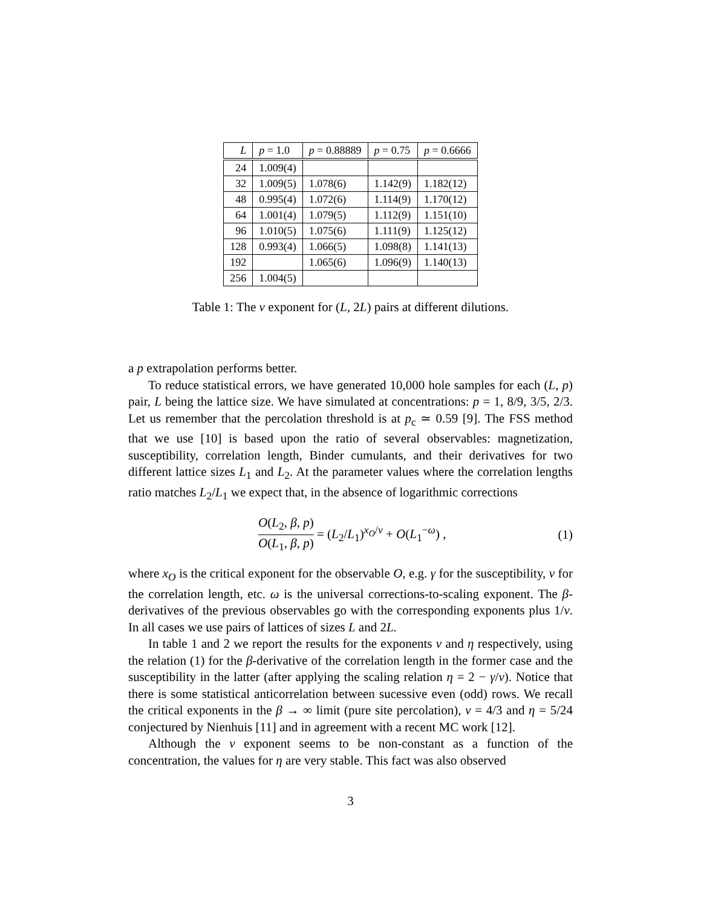| L | p = 1.0 | p = 0.88889 | p = 0.75 | p = 0.6666 |
| --- | --- | --- | --- | --- |
| 24 | 1.009(4) | | | |
| 32 | 1.009(5) | 1.078(6) | 1.142(9) | 1.182(12) |
| 48 | 0.995(4) | 1.072(6) | 1.114(9) | 1.170(12) |
| 64 | 1.001(4) | 1.079(5) | 1.112(9) | 1.151(10) |
| 96 | 1.010(5) | 1.075(6) | 1.111(9) | 1.125(12) |
| 128 | 0.993(4) | 1.066(5) | 1.098(8) | 1.141(13) |
| 192 | | 1.065(6) | 1.096(9) | 1.140(13) |
| 256 | 1.004(5) | | | |
Table 1: The ν exponent for (L, 2L) pairs at different dilutions.
a p extrapolation performs better.
To reduce statistical errors, we have generated 10,000 hole samples for each (L, p) pair, L being the lattice size. We have simulated at concentrations: p = 1, 8/9, 3/5, 2/3. Let us remember that the percolation threshold is at p<sub>c</sub> ≃ 0.59 [9]. The FSS method that we use [10] is based upon the ratio of several observables: magnetization, susceptibility, correlation length, Binder cumulants, and their derivatives for two different lattice sizes L<sub>1</sub> and L<sub>2</sub>. At the parameter values where the correlation lengths ratio matches L<sub>2</sub>/L<sub>1</sub> we expect that, in the absence of logarithmic corrections
O(L<sub>2</sub>, β, p) O(L<sub>1</sub>, β, p) = (L<sub>2</sub>/L<sub>1</sub>)<sup>x<sub>O</sub>/ν</sup> + O(L<sub>1</sub><sup>−ω</sup>) , (1)
where x<sub>O</sub> is the critical exponent for the observable O, e.g. γ for the susceptibility, ν for the correlation length, etc. ω is the universal corrections-to-scaling exponent. The β-derivatives of the previous observables go with the corresponding exponents plus 1/ν. In all cases we use pairs of lattices of sizes L and 2L.
In table 1 and 2 we report the results for the exponents ν and η respectively, using the relation (1) for the β-derivative of the correlation length in the former case and the susceptibility in the latter (after applying the scaling relation η = 2 − γ/ν). Notice that there is some statistical anticorrelation between sucessive even (odd) rows. We recall the critical exponents in the β → ∞ limit (pure site percolation), ν = 4/3 and η = 5/24 conjectured by Nienhuis [11] and in agreement with a recent MC work [12].
Although the ν exponent seems to be non-constant as a function of the concentration, the values for η are very stable. This fact was also observed
3